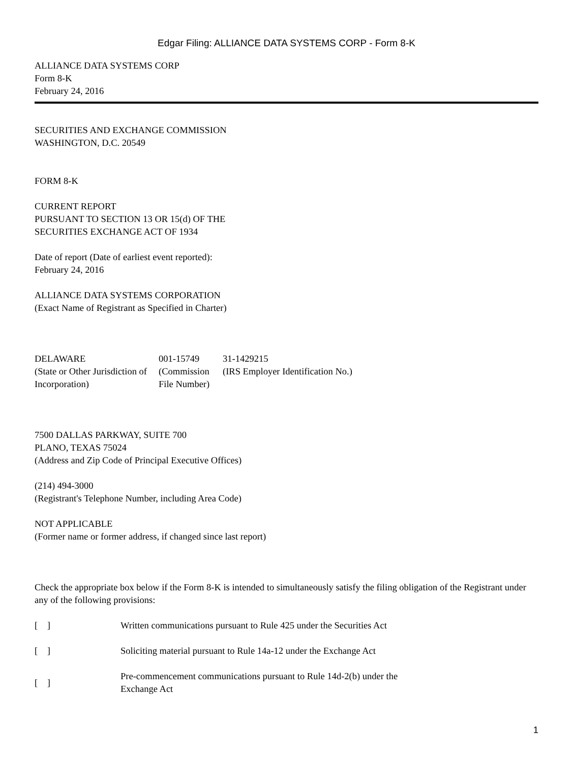Edgar Filing: ALLIANCE DATA SYSTEMS CORP - Form 8-K
ALLIANCE DATA SYSTEMS CORP
Form 8-K
February 24, 2016
SECURITIES AND EXCHANGE COMMISSION
WASHINGTON, D.C. 20549
FORM 8-K
CURRENT REPORT
PURSUANT TO SECTION 13 OR 15(d) OF THE
SECURITIES EXCHANGE ACT OF 1934
Date of report (Date of earliest event reported):
February 24, 2016
ALLIANCE DATA SYSTEMS CORPORATION
(Exact Name of Registrant as Specified in Charter)
| DELAWARE | 001-15749 | 31-1429215 |
| (State or Other Jurisdiction of Incorporation) | (Commission File Number) | (IRS Employer Identification No.) |
7500 DALLAS PARKWAY, SUITE 700
PLANO, TEXAS 75024
(Address and Zip Code of Principal Executive Offices)
(214) 494-3000
(Registrant's Telephone Number, including Area Code)
NOT APPLICABLE
(Former name or former address, if changed since last report)
Check the appropriate box below if the Form 8-K is intended to simultaneously satisfy the filing obligation of the Registrant under any of the following provisions:
| [ ] | Written communications pursuant to Rule 425 under the Securities Act |
| [ ] | Soliciting material pursuant to Rule 14a-12 under the Exchange Act |
| [ ] | Pre-commencement communications pursuant to Rule 14d-2(b) under the Exchange Act |
1